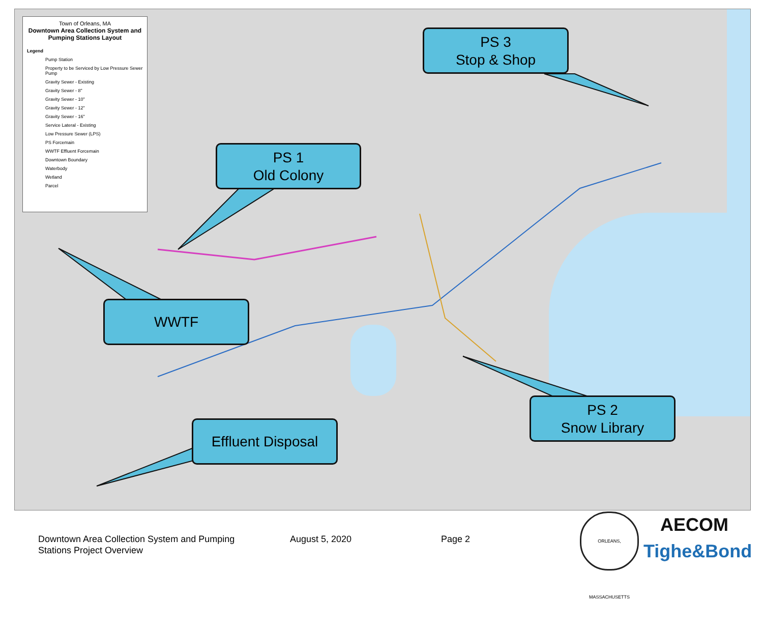Town of Orleans, MA
Downtown Area Collection System and Pumping Stations Layout
Legend
Pump Station
Property to be Serviced by Low Pressure Sewer Pump
Gravity Sewer - Existing
Gravity Sewer - 8"
Gravity Sewer - 10"
Gravity Sewer - 12"
Gravity Sewer - 16"
Service Lateral - Existing
Low Pressure Sewer (LPS)
PS Forcemain
WWTF Effluent Forcemain
Downtown Boundary
Waterbody
Wetland
Parcel
PS 3
Stop & Shop
PS 1
Old Colony
WWTF
PS 2
Snow Library
Effluent Disposal
Downtown Area Collection System and Pumping
Stations Project Overview
August 5, 2020 Page 2
ORLEANS, MASSACHUSETTS
AECOM
Tighe&Bond